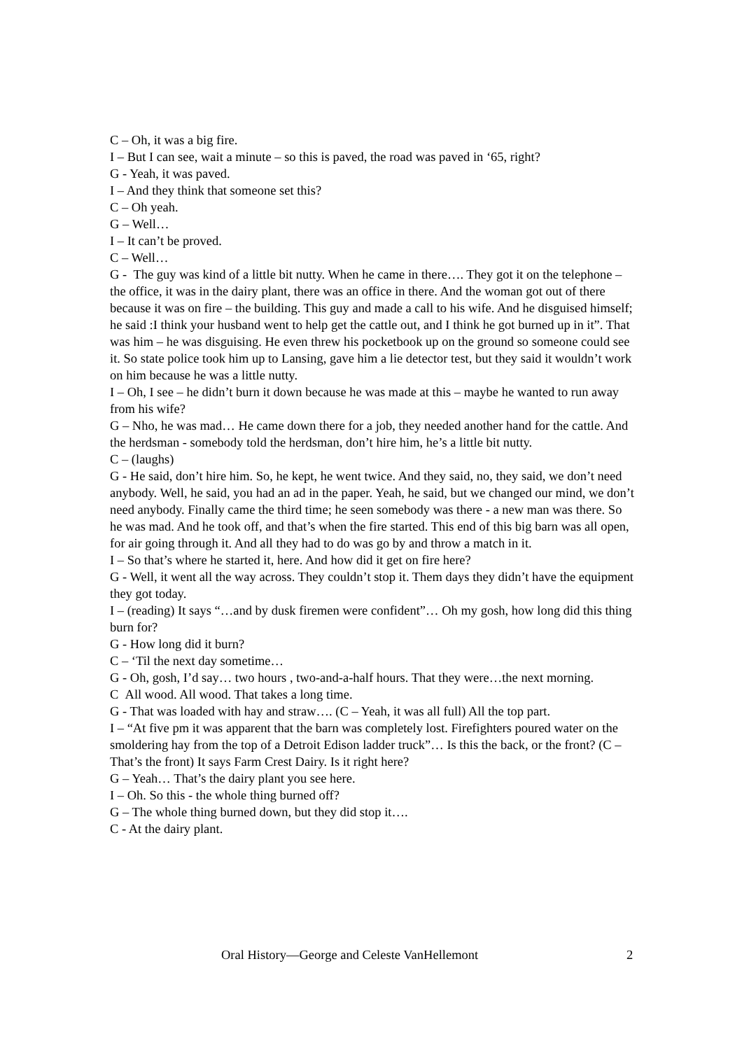C – Oh, it was a big fire.
I – But I can see, wait a minute – so this is paved, the road was paved in ‘65, right?
G - Yeah, it was paved.
I – And they think that someone set this?
C – Oh yeah.
G – Well…
I – It can’t be proved.
C – Well…
G - The guy was kind of a little bit nutty. When he came in there…. They got it on the telephone – the office, it was in the dairy plant, there was an office in there. And the woman got out of there because it was on fire – the building. This guy and made a call to his wife. And he disguised himself; he said :I think your husband went to help get the cattle out, and I think he got burned up in it”. That was him – he was disguising. He even threw his pocketbook up on the ground so someone could see it. So state police took him up to Lansing, gave him a lie detector test, but they said it wouldn’t work on him because he was a little nutty.
I – Oh, I see – he didn’t burn it down because he was made at this – maybe he wanted to run away from his wife?
G – Nho, he was mad… He came down there for a job, they needed another hand for the cattle. And the herdsman - somebody told the herdsman, don’t hire him, he’s a little bit nutty.
C – (laughs)
G - He said, don’t hire him. So, he kept, he went twice. And they said, no, they said, we don’t need anybody. Well, he said, you had an ad in the paper. Yeah, he said, but we changed our mind, we don’t need anybody. Finally came the third time; he seen somebody was there - a new man was there. So he was mad. And he took off, and that’s when the fire started. This end of this big barn was all open, for air going through it. And all they had to do was go by and throw a match in it.
I – So that’s where he started it, here. And how did it get on fire here?
G - Well, it went all the way across. They couldn’t stop it. Them days they didn’t have the equipment they got today.
I – (reading) It says “…and by dusk firemen were confident”… Oh my gosh, how long did this thing burn for?
G - How long did it burn?
C – ‘Til the next day sometime…
G - Oh, gosh, I’d say… two hours , two-and-a-half hours. That they were…the next morning.
C All wood. All wood. That takes a long time.
G - That was loaded with hay and straw…. (C – Yeah, it was all full) All the top part.
I – “At five pm it was apparent that the barn was completely lost. Firefighters poured water on the smoldering hay from the top of a Detroit Edison ladder truck”… Is this the back, or the front? (C – That’s the front) It says Farm Crest Dairy. Is it right here?
G – Yeah… That’s the dairy plant you see here.
I – Oh. So this - the whole thing burned off?
G – The whole thing burned down, but they did stop it….
C - At the dairy plant.
Oral History—George and Celeste VanHellemont 2